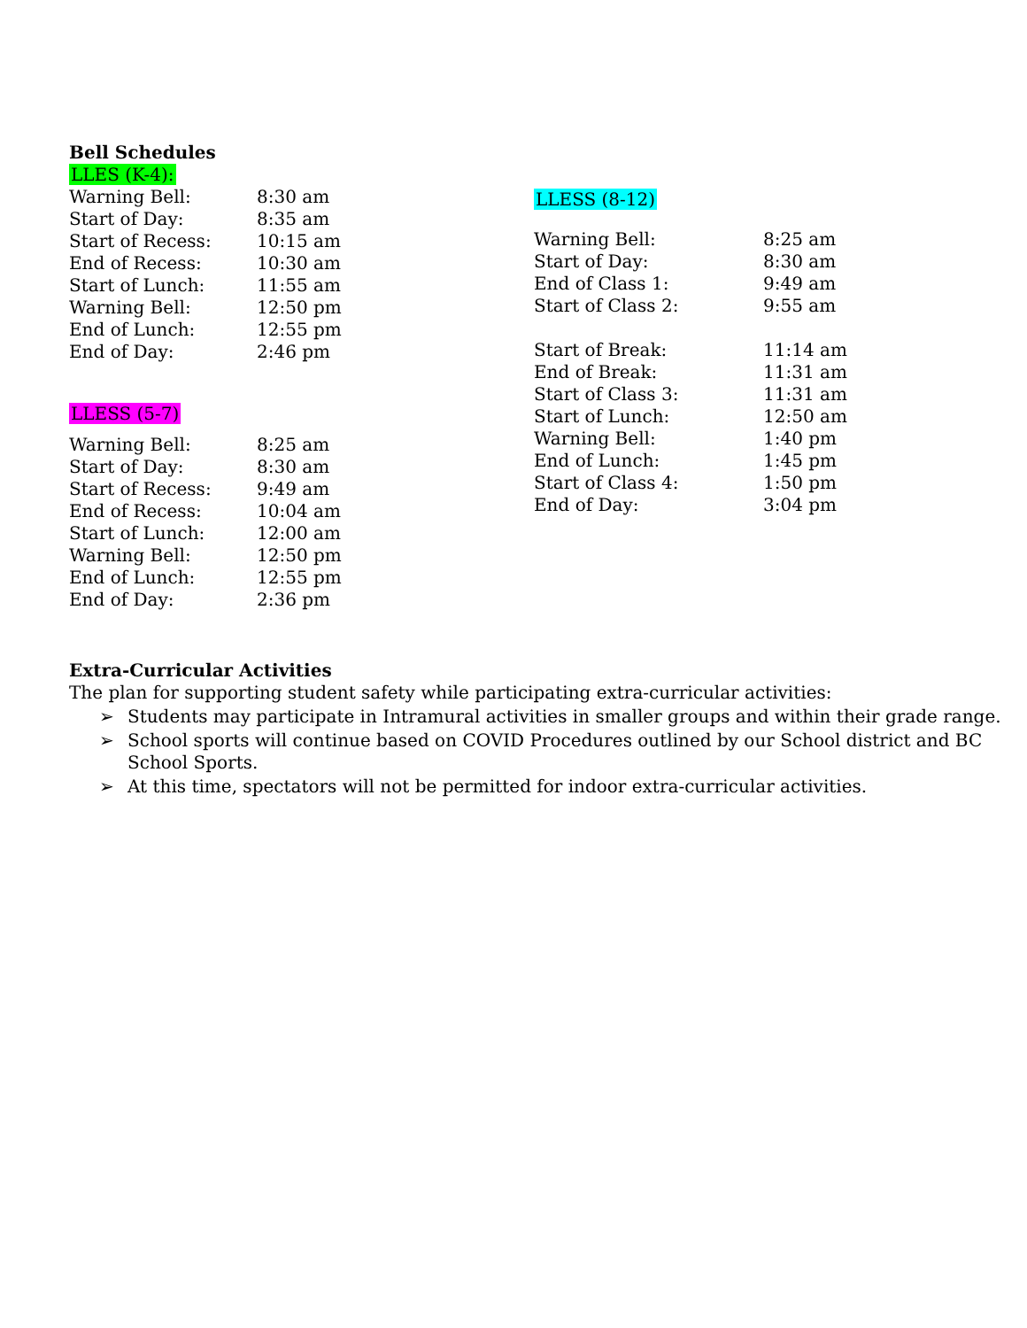Bell Schedules
LLES (K-4):
| Warning Bell: | 8:30 am |
| Start of Day: | 8:35 am |
| Start of Recess: | 10:15 am |
| End of Recess: | 10:30 am |
| Start of Lunch: | 11:55 am |
| Warning Bell: | 12:50 pm |
| End of Lunch: | 12:55 pm |
| End of Day: | 2:46 pm |
LLESS (5-7)
| Warning Bell: | 8:25 am |
| Start of Day: | 8:30 am |
| Start of Recess: | 9:49 am |
| End of Recess: | 10:04 am |
| Start of Lunch: | 12:00 am |
| Warning Bell: | 12:50 pm |
| End of Lunch: | 12:55 pm |
| End of Day: | 2:36 pm |
LLESS (8-12)
| Warning Bell: | 8:25 am |
| Start of Day: | 8:30 am |
| End of Class 1: | 9:49 am |
| Start of Class 2: | 9:55 am |
| Start of Break: | 11:14 am |
| End of Break: | 11:31 am |
| Start of Class 3: | 11:31 am |
| Start of Lunch: | 12:50 am |
| Warning Bell: | 1:40 pm |
| End of Lunch: | 1:45 pm |
| Start of Class 4: | 1:50 pm |
| End of Day: | 3:04 pm |
Extra-Curricular Activities
The plan for supporting student safety while participating extra-curricular activities:
➢ Students may participate in Intramural activities in smaller groups and within their grade range.
➢ School sports will continue based on COVID Procedures outlined by our School district and BC School Sports.
➢ At this time, spectators will not be permitted for indoor extra-curricular activities.